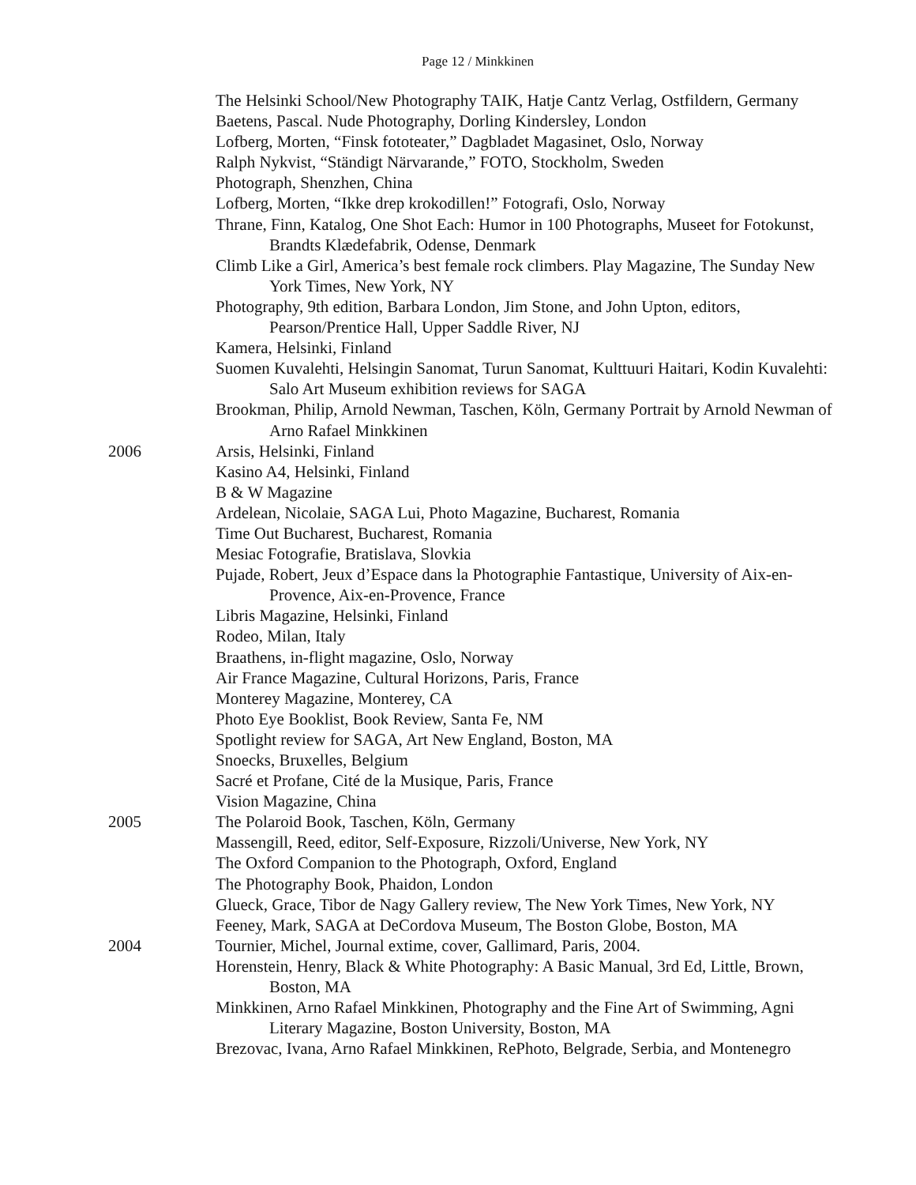Page 12 / Minkkinen
The Helsinki School/New Photography TAIK, Hatje Cantz Verlag, Ostfildern, Germany
Baetens, Pascal. Nude Photography, Dorling Kindersley, London
Lofberg, Morten, “Finsk fototeater,” Dagbladet Magasinet, Oslo, Norway
Ralph Nykvist, “Ständigt Närvarande,” FOTO, Stockholm, Sweden
Photograph, Shenzhen, China
Lofberg, Morten, “Ikke drep krokodillen!” Fotografi, Oslo, Norway
Thrane, Finn, Katalog, One Shot Each: Humor in 100 Photographs, Museet for Fotokunst, Brandts Klædefabrik, Odense, Denmark
Climb Like a Girl, America’s best female rock climbers. Play Magazine, The Sunday New York Times, New York, NY
Photography, 9th edition, Barbara London, Jim Stone, and John Upton, editors, Pearson/Prentice Hall, Upper Saddle River, NJ
Kamera, Helsinki, Finland
Suomen Kuvalehti, Helsingin Sanomat, Turun Sanomat, Kulttuuri Haitari, Kodin Kuvalehti: Salo Art Museum exhibition reviews for SAGA
Brookman, Philip, Arnold Newman, Taschen, Köln, Germany Portrait by Arnold Newman of Arno Rafael Minkkinen
2006 Arsis, Helsinki, Finland
Kasino A4, Helsinki, Finland
B & W Magazine
Ardelean, Nicolaie, SAGA Lui, Photo Magazine, Bucharest, Romania
Time Out Bucharest, Bucharest, Romania
Mesiac Fotografie, Bratislava, Slovkia
Pujade, Robert, Jeux d’Espace dans la Photographie Fantastique, University of Aix-en-Provence, Aix-en-Provence, France
Libris Magazine, Helsinki, Finland
Rodeo, Milan, Italy
Braathens, in-flight magazine, Oslo, Norway
Air France Magazine, Cultural Horizons, Paris, France
Monterey Magazine, Monterey, CA
Photo Eye Booklist, Book Review, Santa Fe, NM
Spotlight review for SAGA, Art New England, Boston, MA
Snoecks, Bruxelles, Belgium
Sacré et Profane, Cité de la Musique, Paris, France
Vision Magazine, China
2005 The Polaroid Book, Taschen, Köln, Germany
Massengill, Reed, editor, Self-Exposure, Rizzoli/Universe, New York, NY
The Oxford Companion to the Photograph, Oxford, England
The Photography Book, Phaidon, London
Glueck, Grace, Tibor de Nagy Gallery review, The New York Times, New York, NY
Feeney, Mark, SAGA at DeCordova Museum, The Boston Globe, Boston, MA
2004 Tournier, Michel, Journal extime, cover, Gallimard, Paris, 2004.
Horenstein, Henry, Black & White Photography: A Basic Manual, 3rd Ed, Little, Brown, Boston, MA
Minkkinen, Arno Rafael Minkkinen, Photography and the Fine Art of Swimming, Agni Literary Magazine, Boston University, Boston, MA
Brezovac, Ivana, Arno Rafael Minkkinen, RePhoto, Belgrade, Serbia, and Montenegro